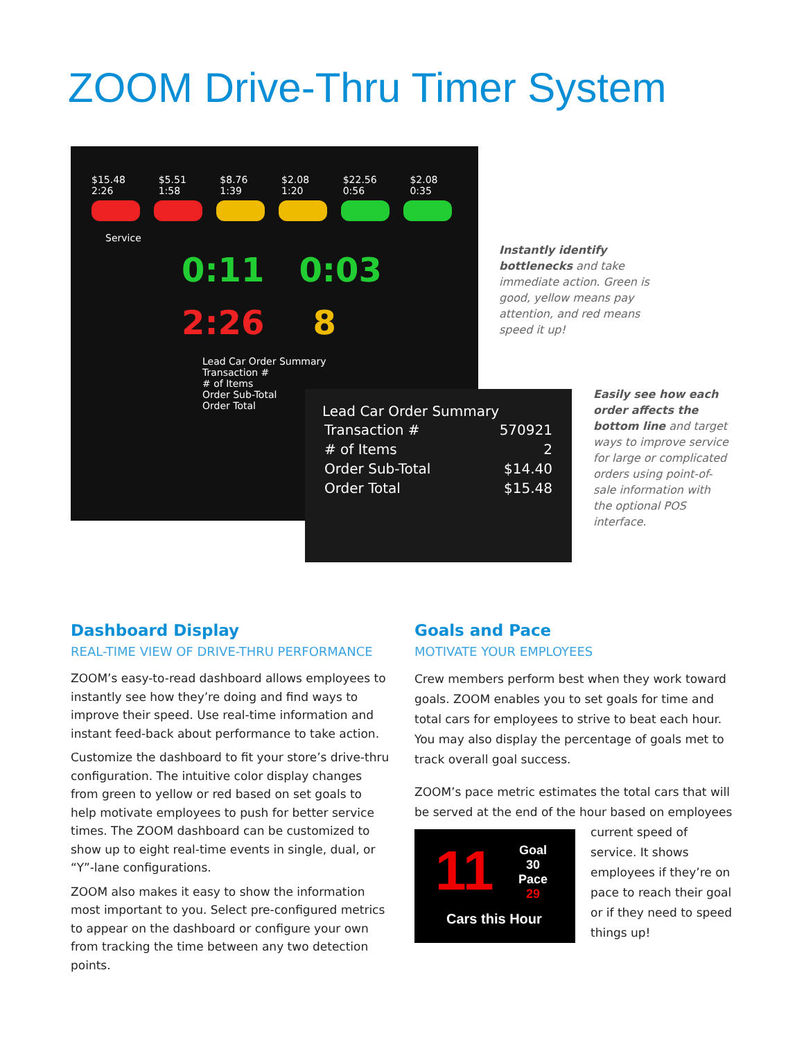ZOOM Drive-Thru Timer System
$15.48 2:26 $5.51 1:58 $8.76 1:39 $2.08 1:20 $22.56 0:56 $2.08 0:35
Service
0:11 0:03
2:26 8
Lead Car Order Summary
Transaction #
# of Items
Order Sub-Total
Order Total
Lead Car Order Summary
| Transaction # | 570921 |
| # of Items | 2 |
| Order Sub-Total | $14.40 |
| Order Total | $15.48 |
Instantly identify bottlenecks and take immediate action. Green is good, yellow means pay attention, and red means speed it up!
Easily see how each order affects the bottom line and target ways to improve service for large or complicated orders using point-of-sale information with the optional POS interface.
Dashboard Display
REAL-TIME VIEW OF DRIVE-THRU PERFORMANCE
ZOOM’s easy-to-read dashboard allows employees to instantly see how they’re doing and find ways to improve their speed. Use real-time information and instant feed-back about performance to take action.
Customize the dashboard to fit your store’s drive-thru configuration. The intuitive color display changes from green to yellow or red based on set goals to help motivate employees to push for better service times. The ZOOM dashboard can be customized to show up to eight real-time events in single, dual, or “Y”-lane configurations.
ZOOM also makes it easy to show the information most important to you. Select pre-configured metrics to appear on the dashboard or configure your own from tracking the time between any two detection points.
Goals and Pace
MOTIVATE YOUR EMPLOYEES
Crew members perform best when they work toward goals. ZOOM enables you to set goals for time and total cars for employees to strive to beat each hour. You may also display the percentage of goals met to track overall goal success.
ZOOM’s pace metric estimates the total cars that will be served at the end of the hour based on employees current 11 Goal
30
Pace
29
Cars this Hour speed of service. It shows employees if they’re on pace to reach their goal or if they need to speed things up!